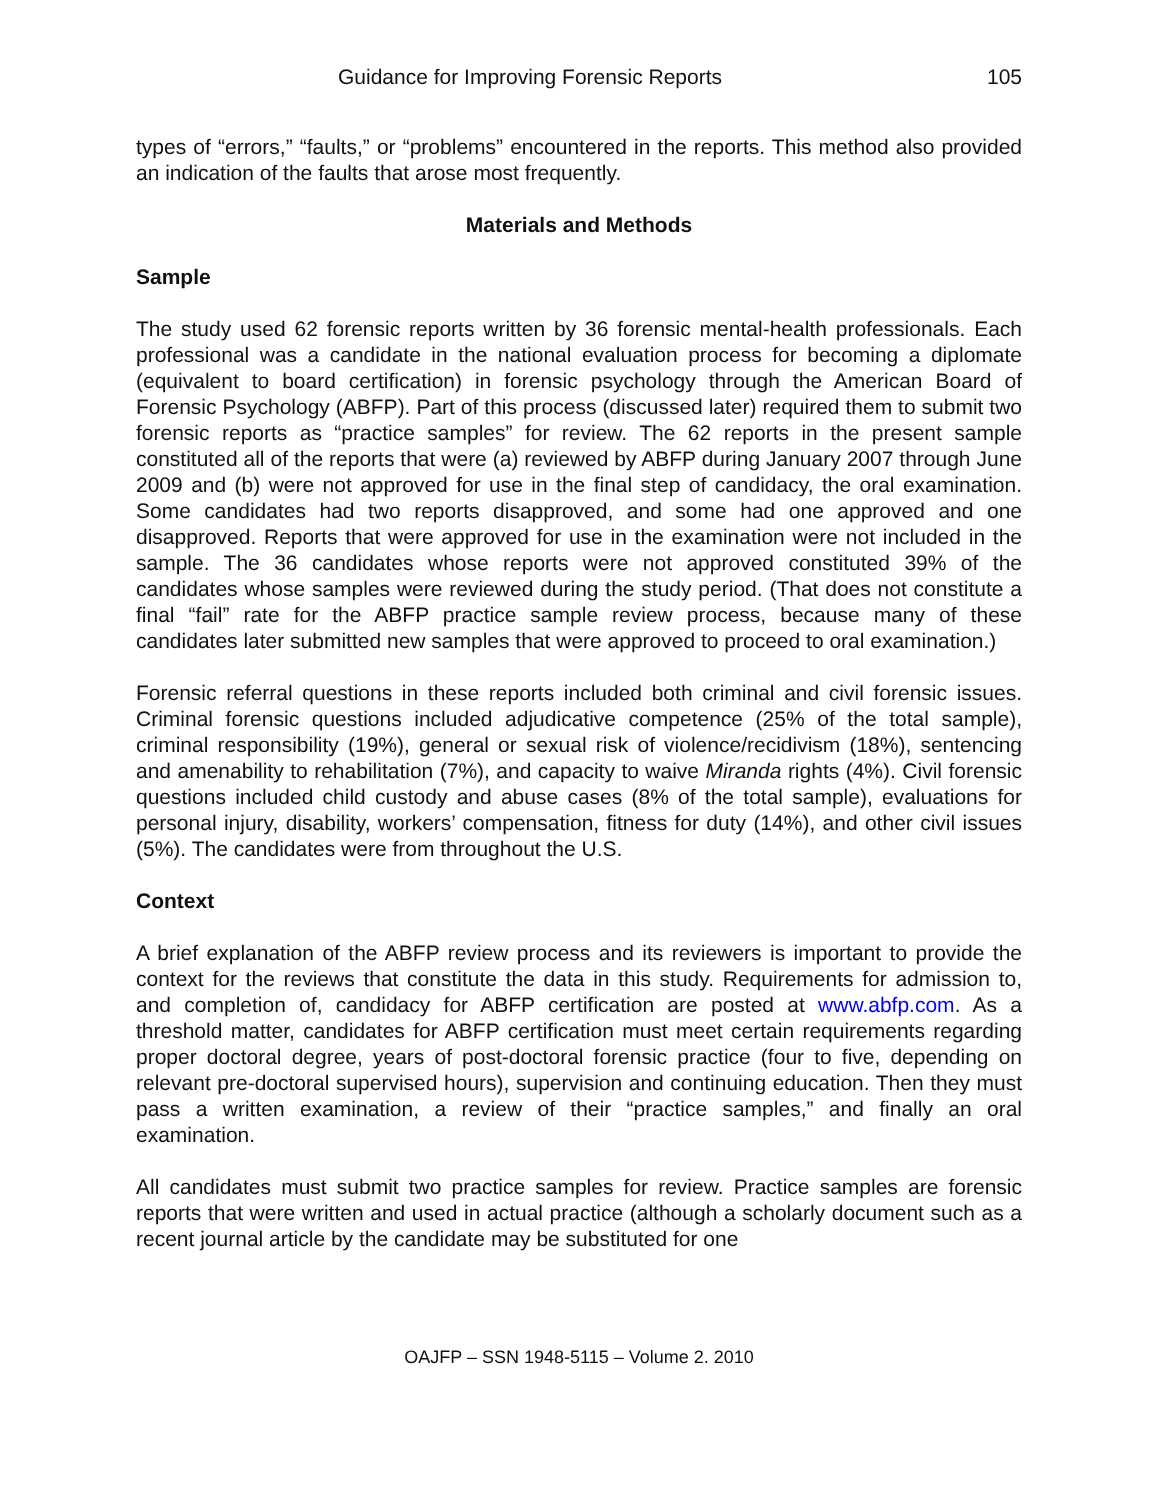Guidance for Improving Forensic Reports 105
types of “errors,” “faults,” or “problems” encountered in the reports. This method also provided an indication of the faults that arose most frequently.
Materials and Methods
Sample
The study used 62 forensic reports written by 36 forensic mental-health professionals. Each professional was a candidate in the national evaluation process for becoming a diplomate (equivalent to board certification) in forensic psychology through the American Board of Forensic Psychology (ABFP). Part of this process (discussed later) required them to submit two forensic reports as “practice samples” for review. The 62 reports in the present sample constituted all of the reports that were (a) reviewed by ABFP during January 2007 through June 2009 and (b) were not approved for use in the final step of candidacy, the oral examination. Some candidates had two reports disapproved, and some had one approved and one disapproved. Reports that were approved for use in the examination were not included in the sample. The 36 candidates whose reports were not approved constituted 39% of the candidates whose samples were reviewed during the study period. (That does not constitute a final “fail” rate for the ABFP practice sample review process, because many of these candidates later submitted new samples that were approved to proceed to oral examination.)
Forensic referral questions in these reports included both criminal and civil forensic issues. Criminal forensic questions included adjudicative competence (25% of the total sample), criminal responsibility (19%), general or sexual risk of violence/recidivism (18%), sentencing and amenability to rehabilitation (7%), and capacity to waive Miranda rights (4%). Civil forensic questions included child custody and abuse cases (8% of the total sample), evaluations for personal injury, disability, workers’ compensation, fitness for duty (14%), and other civil issues (5%). The candidates were from throughout the U.S.
Context
A brief explanation of the ABFP review process and its reviewers is important to provide the context for the reviews that constitute the data in this study. Requirements for admission to, and completion of, candidacy for ABFP certification are posted at www.abfp.com. As a threshold matter, candidates for ABFP certification must meet certain requirements regarding proper doctoral degree, years of post-doctoral forensic practice (four to five, depending on relevant pre-doctoral supervised hours), supervision and continuing education. Then they must pass a written examination, a review of their “practice samples,” and finally an oral examination.
All candidates must submit two practice samples for review. Practice samples are forensic reports that were written and used in actual practice (although a scholarly document such as a recent journal article by the candidate may be substituted for one
OAJFP – SSN 1948-5115 – Volume 2. 2010